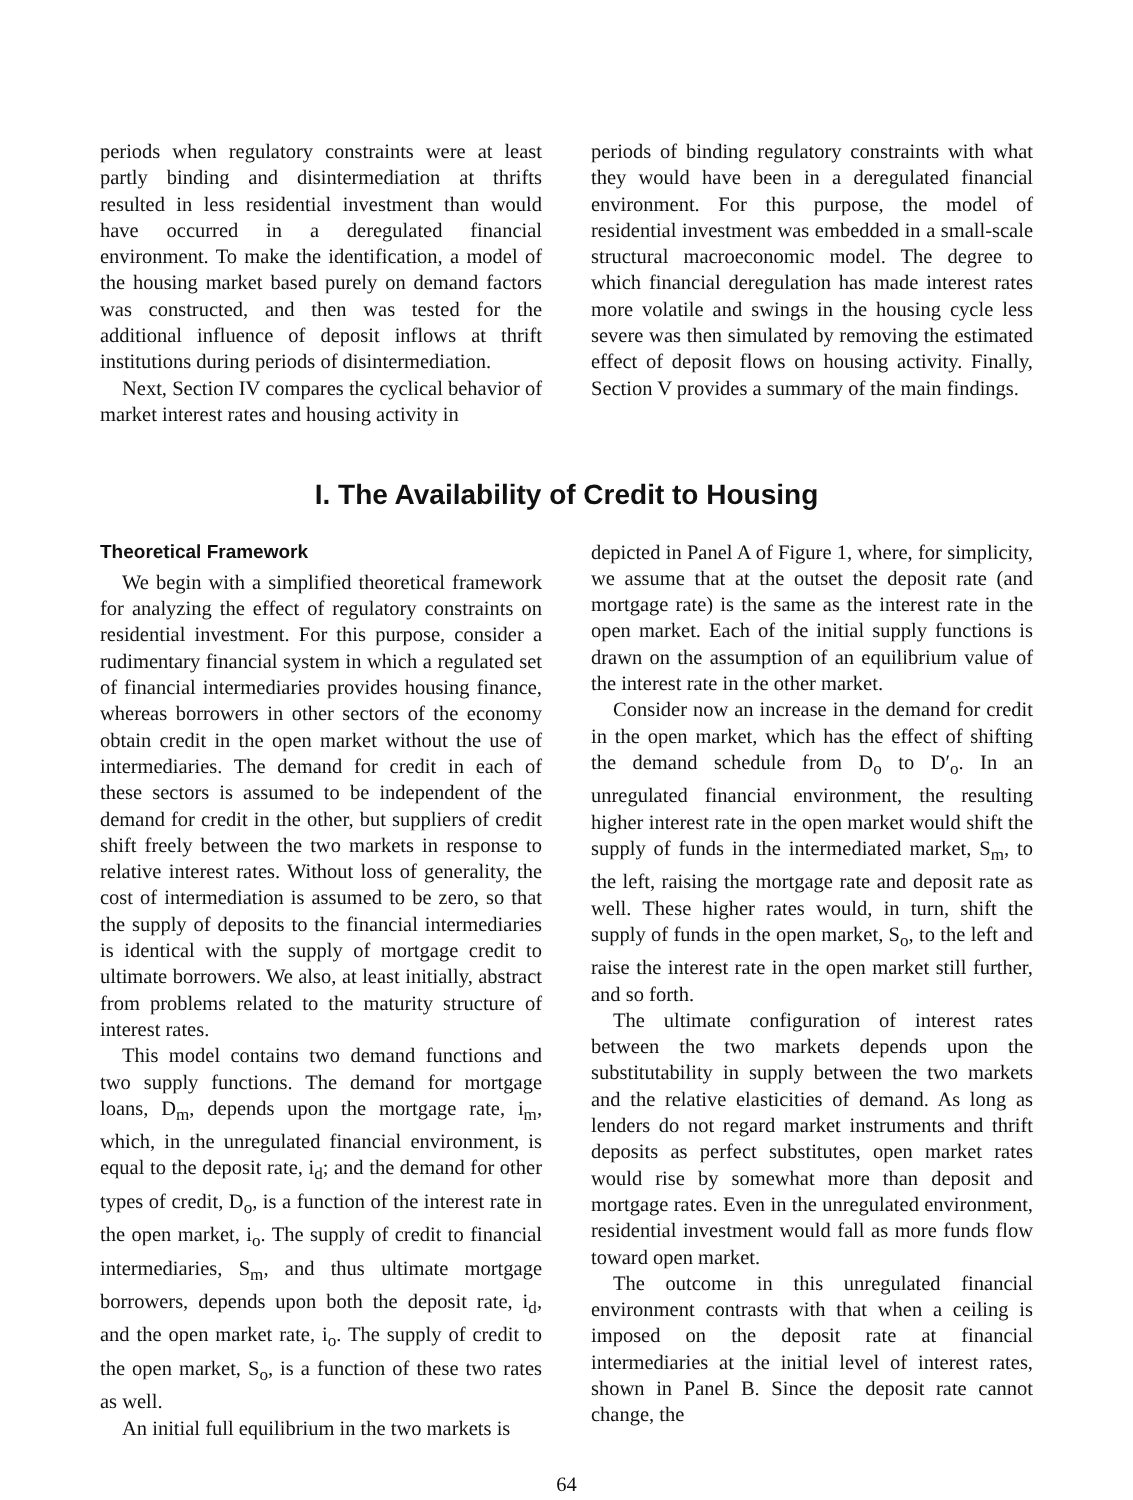periods when regulatory constraints were at least partly binding and disintermediation at thrifts resulted in less residential investment than would have occurred in a deregulated financial environment. To make the identification, a model of the housing market based purely on demand factors was constructed, and then was tested for the additional influence of deposit inflows at thrift institutions during periods of disintermediation.
Next, Section IV compares the cyclical behavior of market interest rates and housing activity in
periods of binding regulatory constraints with what they would have been in a deregulated financial environment. For this purpose, the model of residential investment was embedded in a small-scale structural macroeconomic model. The degree to which financial deregulation has made interest rates more volatile and swings in the housing cycle less severe was then simulated by removing the estimated effect of deposit flows on housing activity. Finally, Section V provides a summary of the main findings.
I. The Availability of Credit to Housing
Theoretical Framework
We begin with a simplified theoretical framework for analyzing the effect of regulatory constraints on residential investment. For this purpose, consider a rudimentary financial system in which a regulated set of financial intermediaries provides housing finance, whereas borrowers in other sectors of the economy obtain credit in the open market without the use of intermediaries. The demand for credit in each of these sectors is assumed to be independent of the demand for credit in the other, but suppliers of credit shift freely between the two markets in response to relative interest rates. Without loss of generality, the cost of intermediation is assumed to be zero, so that the supply of deposits to the financial intermediaries is identical with the supply of mortgage credit to ultimate borrowers. We also, at least initially, abstract from problems related to the maturity structure of interest rates.
This model contains two demand functions and two supply functions. The demand for mortgage loans, D<sub>m</sub>, depends upon the mortgage rate, i<sub>m</sub>, which, in the unregulated financial environment, is equal to the deposit rate, i<sub>d</sub>; and the demand for other types of credit, D<sub>o</sub>, is a function of the interest rate in the open market, i<sub>o</sub>. The supply of credit to financial intermediaries, S<sub>m</sub>, and thus ultimate mortgage borrowers, depends upon both the deposit rate, i<sub>d</sub>, and the open market rate, i<sub>o</sub>. The supply of credit to the open market, S<sub>o</sub>, is a function of these two rates as well.
An initial full equilibrium in the two markets is
depicted in Panel A of Figure 1, where, for simplicity, we assume that at the outset the deposit rate (and mortgage rate) is the same as the interest rate in the open market. Each of the initial supply functions is drawn on the assumption of an equilibrium value of the interest rate in the other market.
Consider now an increase in the demand for credit in the open market, which has the effect of shifting the demand schedule from D<sub>o</sub> to D′<sub>o</sub>. In an unregulated financial environment, the resulting higher interest rate in the open market would shift the supply of funds in the intermediated market, S<sub>m</sub>, to the left, raising the mortgage rate and deposit rate as well. These higher rates would, in turn, shift the supply of funds in the open market, S<sub>o</sub>, to the left and raise the interest rate in the open market still further, and so forth.
The ultimate configuration of interest rates between the two markets depends upon the substitutability in supply between the two markets and the relative elasticities of demand. As long as lenders do not regard market instruments and thrift deposits as perfect substitutes, open market rates would rise by somewhat more than deposit and mortgage rates. Even in the unregulated environment, residential investment would fall as more funds flow toward open market.
The outcome in this unregulated financial environment contrasts with that when a ceiling is imposed on the deposit rate at financial intermediaries at the initial level of interest rates, shown in Panel B. Since the deposit rate cannot change, the
64